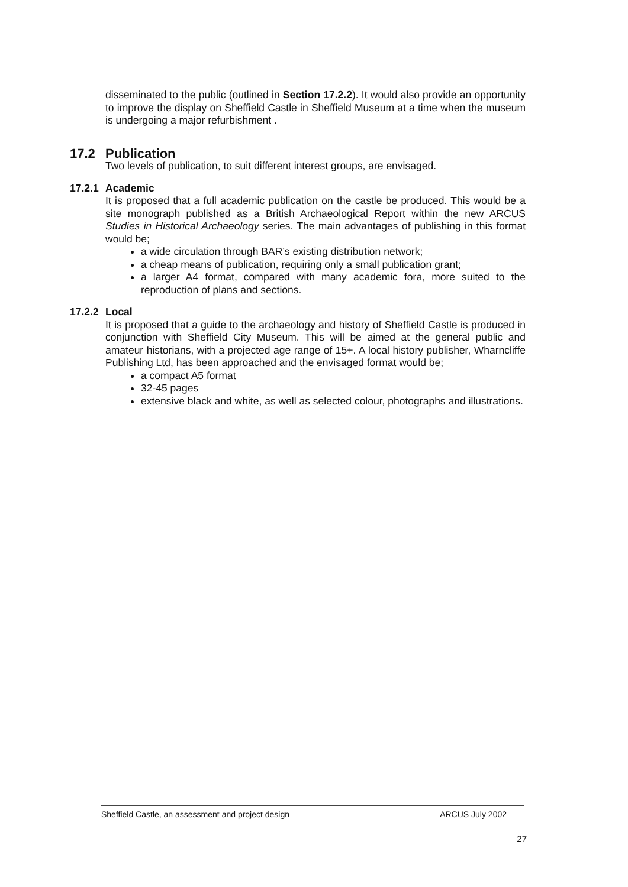disseminated to the public (outlined in Section 17.2.2). It would also provide an opportunity to improve the display on Sheffield Castle in Sheffield Museum at a time when the museum is undergoing a major refurbishment .
17.2 Publication
Two levels of publication, to suit different interest groups, are envisaged.
17.2.1 Academic
It is proposed that a full academic publication on the castle be produced. This would be a site monograph published as a British Archaeological Report within the new ARCUS Studies in Historical Archaeology series. The main advantages of publishing in this format would be;
a wide circulation through BAR’s existing distribution network;
a cheap means of publication, requiring only a small publication grant;
a larger A4 format, compared with many academic fora, more suited to the reproduction of plans and sections.
17.2.2 Local
It is proposed that a guide to the archaeology and history of Sheffield Castle is produced in conjunction with Sheffield City Museum. This will be aimed at the general public and amateur historians, with a projected age range of 15+. A local history publisher, Wharncliffe Publishing Ltd, has been approached and the envisaged format would be;
a compact A5 format
32-45 pages
extensive black and white, as well as selected colour, photographs and illustrations.
Sheffield Castle, an assessment and project design ARCUS July 2002
27